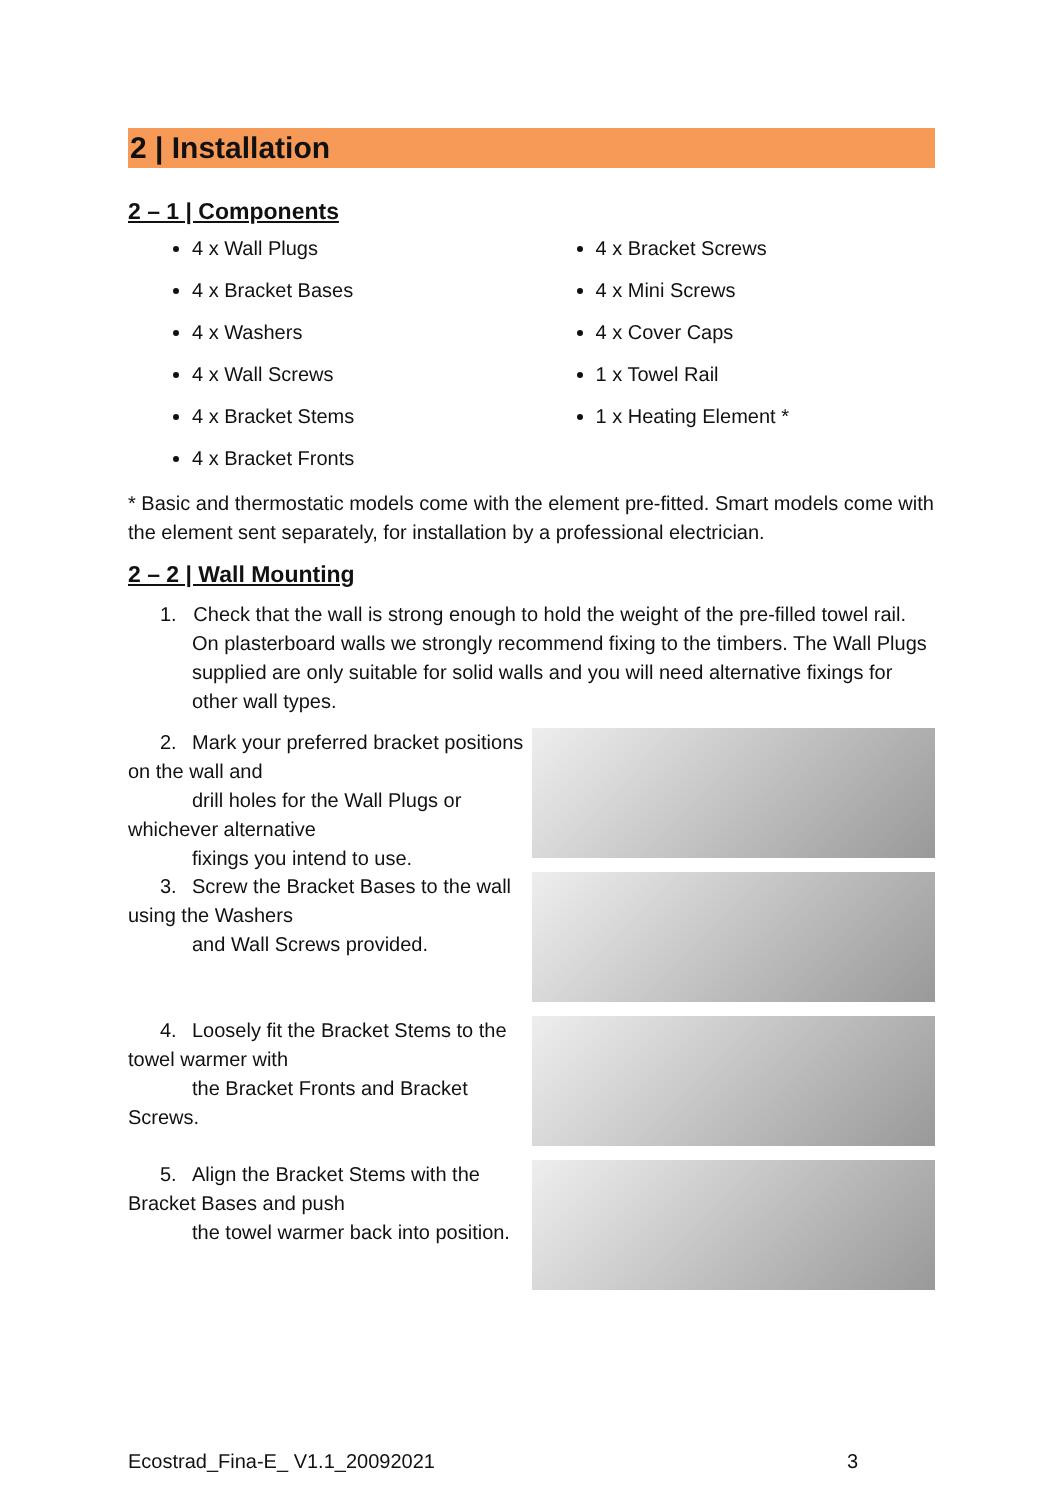2 | Installation
2 – 1 | Components
4 x Wall Plugs
4 x Bracket Bases
4 x Washers
4 x Wall Screws
4 x Bracket Stems
4 x Bracket Fronts
4 x Bracket Screws
4 x Mini Screws
4 x Cover Caps
1 x Towel Rail
1 x Heating Element *
* Basic and thermostatic models come with the element pre-fitted. Smart models come with the element sent separately, for installation by a professional electrician.
2 – 2 | Wall Mounting
1. Check that the wall is strong enough to hold the weight of the pre-filled towel rail. On plasterboard walls we strongly recommend fixing to the timbers. The Wall Plugs supplied are only suitable for solid walls and you will need alternative fixings for other wall types.
2. Mark your preferred bracket positions on the wall and
drill holes for the Wall Plugs or whichever alternative
fixings you intend to use.
3. Screw the Bracket Bases to the wall using the Washers
and Wall Screws provided.
4. Loosely fit the Bracket Stems to the towel warmer with
the Bracket Fronts and Bracket Screws.
5. Align the Bracket Stems with the Bracket Bases and push
the towel warmer back into position.
Ecostrad_Fina-E_ V1.1_20092021 3